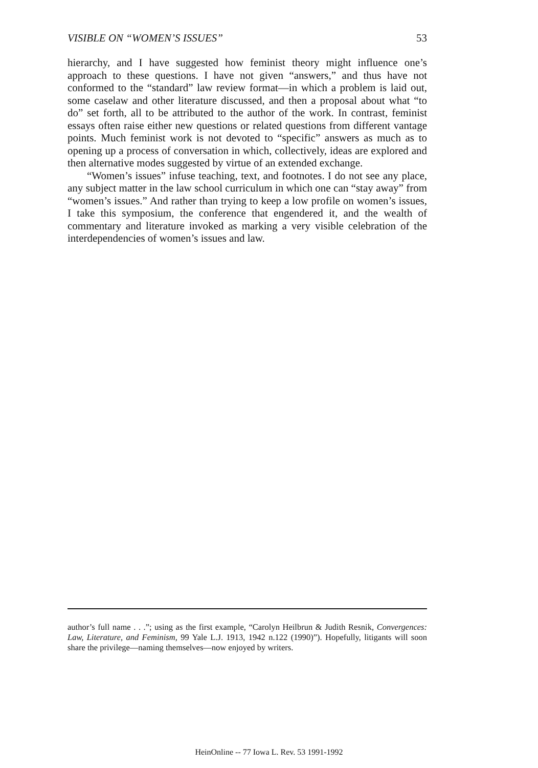VISIBLE ON “WOMEN’S ISSUES” 53
hierarchy, and I have suggested how feminist theory might influence one’s approach to these questions. I have not given “answers,” and thus have not conformed to the “standard” law review format—in which a problem is laid out, some caselaw and other literature discussed, and then a proposal about what “to do” set forth, all to be attributed to the author of the work. In contrast, feminist essays often raise either new questions or related questions from different vantage points. Much feminist work is not devoted to “specific” answers as much as to opening up a process of conversation in which, collectively, ideas are explored and then alternative modes suggested by virtue of an extended exchange.
“Women’s issues” infuse teaching, text, and footnotes. I do not see any place, any subject matter in the law school curriculum in which one can “stay away” from “women’s issues.” And rather than trying to keep a low profile on women’s issues, I take this symposium, the conference that engendered it, and the wealth of commentary and literature invoked as marking a very visible celebration of the interdependencies of women’s issues and law.
author’s full name . . .”; using as the first example, “Carolyn Heilbrun & Judith Resnik, Convergences: Law, Literature, and Feminism, 99 Yale L.J. 1913, 1942 n.122 (1990)”). Hopefully, litigants will soon share the privilege—naming themselves—now enjoyed by writers.
HeinOnline -- 77 Iowa L. Rev. 53 1991-1992